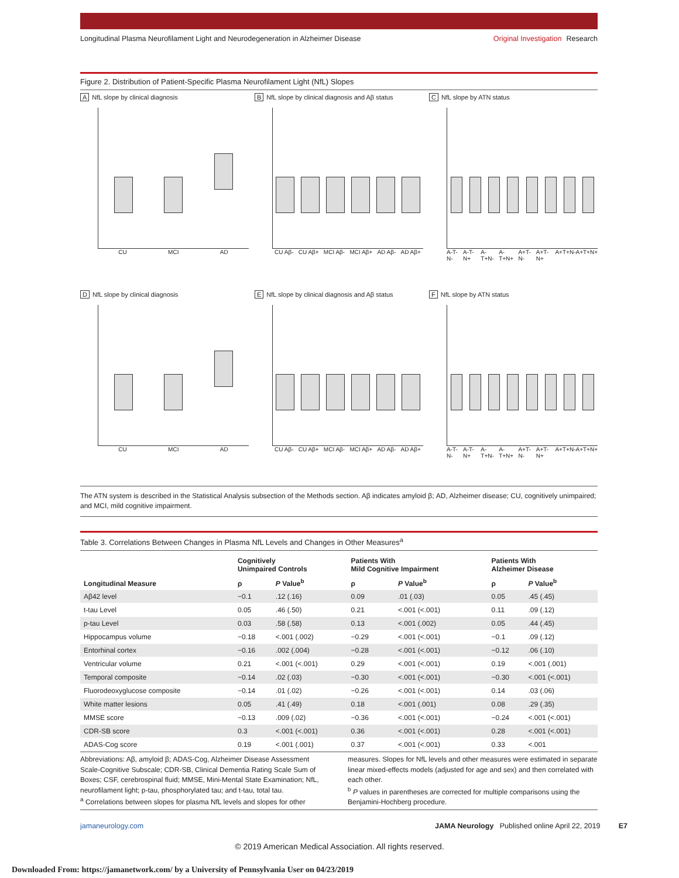Longitudinal Plasma Neurofilament Light and Neurodegeneration in Alzheimer Disease
Original Investigation Research
Figure 2. Distribution of Patient-Specific Plasma Neurofilament Light (NfL) Slopes
A NfL slope by clinical diagnosis
CU MCI AD
B NfL slope by clinical diagnosis and Aβ status
CU Aβ- CU Aβ+ MCI Aβ- MCI Aβ+ AD Aβ- AD Aβ+
C NfL slope by ATN status
A-T-N- A-T-N+ A-T+N- A-T+N+ A+T-N- A+T-N+ A+T+N- A+T+N+
D NfL slope by clinical diagnosis
CU MCI AD
E NfL slope by clinical diagnosis and Aβ status
CU Aβ- CU Aβ+ MCI Aβ- MCI Aβ+ AD Aβ- AD Aβ+
F NfL slope by ATN status
A-T-N- A-T-N+ A-T+N- A-T+N+ A+T-N- A+T-N+ A+T+N- A+T+N+
The ATN system is described in the Statistical Analysis subsection of the Methods section. Aβ indicates amyloid β; AD, Alzheimer disease; CU, cognitively unimpaired; and MCI, mild cognitive impairment.
Table 3. Correlations Between Changes in Plasma NfL Levels and Changes in Other Measures<sup>a</sup>
| Longitudinal Measure | Cognitively Unimpaired Controls | | Patients With Mild Cognitive Impairment | | Patients With Alzheimer Disease | |
| --- | --- | --- | --- | --- | --- | --- |
| | ρ | P Value<sup>b</sup> | ρ | P Value<sup>b</sup> | ρ | P Value<sup>b</sup> |
| Aβ42 level | −0.1 | .12 (.16) | 0.09 | .01 (.03) | 0.05 | .45 (.45) |
| t-tau Level | 0.05 | .46 (.50) | 0.21 | <.001 (<.001) | 0.11 | .09 (.12) |
| p-tau Level | 0.03 | .58 (.58) | 0.13 | <.001 (.002) | 0.05 | .44 (.45) |
| Hippocampus volume | −0.18 | <.001 (.002) | −0.29 | <.001 (<.001) | −0.1 | .09 (.12) |
| Entorhinal cortex | −0.16 | .002 (.004) | −0.28 | <.001 (<.001) | −0.12 | .06 (.10) |
| Ventricular volume | 0.21 | <.001 (<.001) | 0.29 | <.001 (<.001) | 0.19 | <.001 (.001) |
| Temporal composite | −0.14 | .02 (.03) | −0.30 | <.001 (<.001) | −0.30 | <.001 (<.001) |
| Fluorodeoxyglucose composite | −0.14 | .01 (.02) | −0.26 | <.001 (<.001) | 0.14 | .03 (.06) |
| White matter lesions | 0.05 | .41 (.49) | 0.18 | <.001 (.001) | 0.08 | .29 (.35) |
| MMSE score | −0.13 | .009 (.02) | −0.36 | <.001 (<.001) | −0.24 | <.001 (<.001) |
| CDR-SB score | 0.3 | <.001 (<.001) | 0.36 | <.001 (<.001) | 0.28 | <.001 (<.001) |
| ADAS-Cog score | 0.19 | <.001 (.001) | 0.37 | <.001 (<.001) | 0.33 | <.001 |
Abbreviations: Aβ, amyloid β; ADAS-Cog, Alzheimer Disease Assessment Scale-Cognitive Subscale; CDR-SB, Clinical Dementia Rating Scale Sum of Boxes; CSF, cerebrospinal fluid; MMSE, Mini-Mental State Examination; NfL, neurofilament light; p-tau, phosphorylated tau; and t-tau, total tau.
<sup>a</sup> Correlations between slopes for plasma NfL levels and slopes for other
measures. Slopes for NfL levels and other measures were estimated in separate linear mixed-effects models (adjusted for age and sex) and then correlated with each other.
<sup>b</sup> P values in parentheses are corrected for multiple comparisons using the Benjamini-Hochberg procedure.
jamaneurology.com JAMA Neurology Published online April 22, 2019 E7
© 2019 American Medical Association. All rights reserved.
Downloaded From: https://jamanetwork.com/ by a University of Pennsylvania User on 04/23/2019